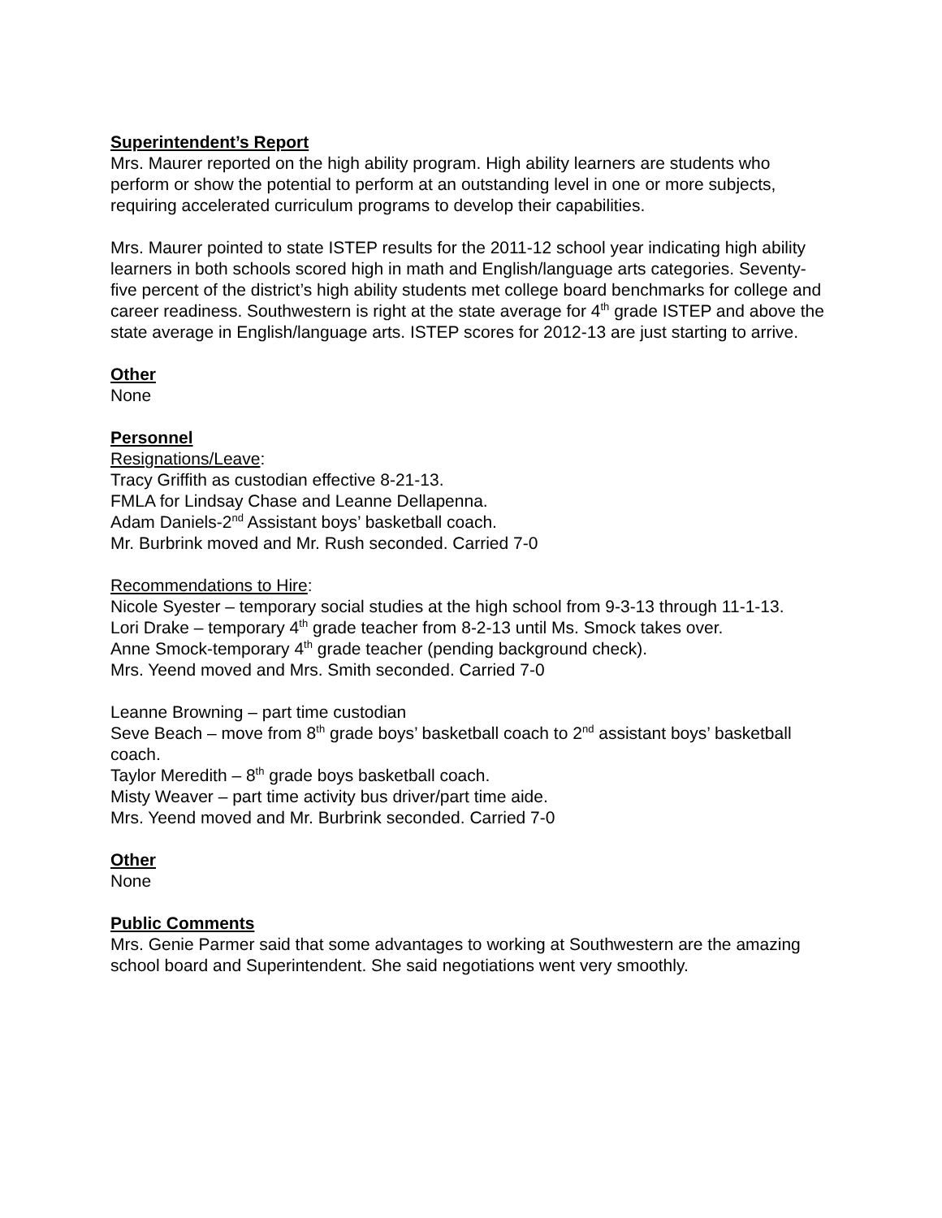Superintendent’s Report
Mrs. Maurer reported on the high ability program. High ability learners are students who perform or show the potential to perform at an outstanding level in one or more subjects, requiring accelerated curriculum programs to develop their capabilities.
Mrs. Maurer pointed to state ISTEP results for the 2011-12 school year indicating high ability learners in both schools scored high in math and English/language arts categories. Seventy-five percent of the district’s high ability students met college board benchmarks for college and career readiness. Southwestern is right at the state average for 4<sup>th</sup> grade ISTEP and above the state average in English/language arts. ISTEP scores for 2012-13 are just starting to arrive.
Other
None
Personnel
Resignations/Leave:
Tracy Griffith as custodian effective 8-21-13.
FMLA for Lindsay Chase and Leanne Dellapenna.
Adam Daniels-2<sup>nd</sup> Assistant boys’ basketball coach.
Mr. Burbrink moved and Mr. Rush seconded. Carried 7-0
Recommendations to Hire:
Nicole Syester – temporary social studies at the high school from 9-3-13 through 11-1-13.
Lori Drake – temporary 4<sup>th</sup> grade teacher from 8-2-13 until Ms. Smock takes over.
Anne Smock-temporary 4<sup>th</sup> grade teacher (pending background check).
Mrs. Yeend moved and Mrs. Smith seconded. Carried 7-0
Leanne Browning – part time custodian
Seve Beach – move from 8<sup>th</sup> grade boys’ basketball coach to 2<sup>nd</sup> assistant boys’ basketball coach.
Taylor Meredith – 8<sup>th</sup> grade boys basketball coach.
Misty Weaver – part time activity bus driver/part time aide.
Mrs. Yeend moved and Mr. Burbrink seconded. Carried 7-0
Other
None
Public Comments
Mrs. Genie Parmer said that some advantages to working at Southwestern are the amazing school board and Superintendent. She said negotiations went very smoothly.